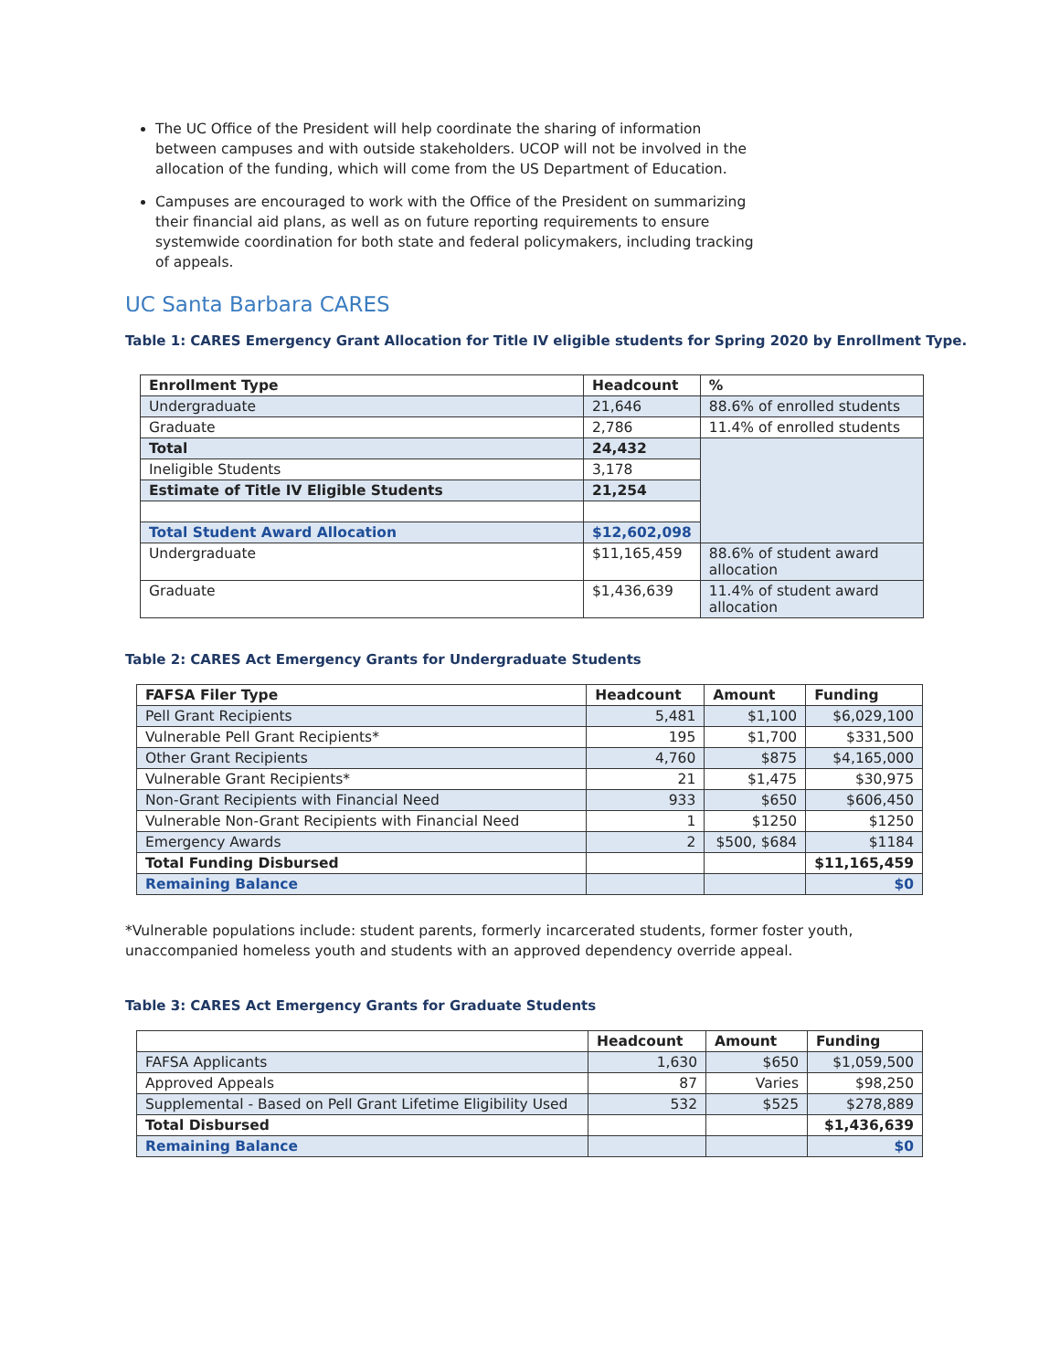The UC Office of the President will help coordinate the sharing of information between campuses and with outside stakeholders. UCOP will not be involved in the allocation of the funding, which will come from the US Department of Education.
Campuses are encouraged to work with the Office of the President on summarizing their financial aid plans, as well as on future reporting requirements to ensure systemwide coordination for both state and federal policymakers, including tracking of appeals.
UC Santa Barbara CARES
Table 1: CARES Emergency Grant Allocation for Title IV eligible students for Spring 2020 by Enrollment Type.
| Enrollment Type | Headcount | % |
| --- | --- | --- |
| Undergraduate | 21,646 | 88.6% of enrolled students |
| Graduate | 2,786 | 11.4% of enrolled students |
| Total | 24,432 | |
| Ineligible Students | 3,178 | |
| Estimate of Title IV Eligible Students | 21,254 | |
| Total Student Award Allocation | $12,602,098 | |
| Undergraduate | $11,165,459 | 88.6% of student award allocation |
| Graduate | $1,436,639 | 11.4% of student award allocation |
Table 2: CARES Act Emergency Grants for Undergraduate Students
| FAFSA Filer Type | Headcount | Amount | Funding |
| --- | --- | --- | --- |
| Pell Grant Recipients | 5,481 | $1,100 | $6,029,100 |
| Vulnerable Pell Grant Recipients* | 195 | $1,700 | $331,500 |
| Other Grant Recipients | 4,760 | $875 | $4,165,000 |
| Vulnerable Grant Recipients* | 21 | $1,475 | $30,975 |
| Non-Grant Recipients with Financial Need | 933 | $650 | $606,450 |
| Vulnerable Non-Grant Recipients with Financial Need | 1 | $1250 | $1250 |
| Emergency Awards | 2 | $500, $684 | $1184 |
| Total Funding Disbursed | | | $11,165,459 |
| Remaining Balance | | | $0 |
*Vulnerable populations include: student parents, formerly incarcerated students, former foster youth, unaccompanied homeless youth and students with an approved dependency override appeal.
Table 3: CARES Act Emergency Grants for Graduate Students
| | Headcount | Amount | Funding |
| --- | --- | --- | --- |
| FAFSA Applicants | 1,630 | $650 | $1,059,500 |
| Approved Appeals | 87 | Varies | $98,250 |
| Supplemental - Based on Pell Grant Lifetime Eligibility Used | 532 | $525 | $278,889 |
| Total Disbursed | | | $1,436,639 |
| Remaining Balance | | | $0 |